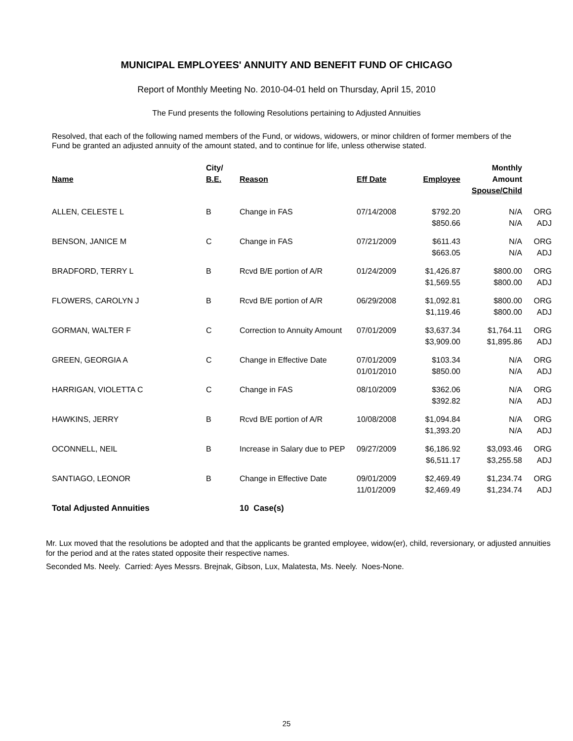MUNICIPAL EMPLOYEES' ANNUITY AND BENEFIT FUND OF CHICAGO
Report of Monthly Meeting No. 2010-04-01 held on Thursday, April 15, 2010
The Fund presents the following Resolutions pertaining to Adjusted Annuities
Resolved, that each of the following named members of the Fund, or widows, widowers, or minor children of former members of the Fund be granted an adjusted annuity of the amount stated, and to continue for life, unless otherwise stated.
| Name | City/ B.E. | Reason | Eff Date | Employee | Monthly Amount Spouse/Child | |
| --- | --- | --- | --- | --- | --- | --- |
| ALLEN, CELESTE L | B | Change in FAS | 07/14/2008 | $792.20 $850.66 | N/A N/A | ORG ADJ |
| BENSON, JANICE M | C | Change in FAS | 07/21/2009 | $611.43 $663.05 | N/A N/A | ORG ADJ |
| BRADFORD, TERRY L | B | Rcvd B/E portion of A/R | 01/24/2009 | $1,426.87 $1,569.55 | $800.00 $800.00 | ORG ADJ |
| FLOWERS, CAROLYN J | B | Rcvd B/E portion of A/R | 06/29/2008 | $1,092.81 $1,119.46 | $800.00 $800.00 | ORG ADJ |
| GORMAN, WALTER F | C | Correction to Annuity Amount | 07/01/2009 | $3,637.34 $3,909.00 | $1,764.11 $1,895.86 | ORG ADJ |
| GREEN, GEORGIA A | C | Change in Effective Date | 07/01/2009 01/01/2010 | $103.34 $850.00 | N/A N/A | ORG ADJ |
| HARRIGAN, VIOLETTA C | C | Change in FAS | 08/10/2009 | $362.06 $392.82 | N/A N/A | ORG ADJ |
| HAWKINS, JERRY | B | Rcvd B/E portion of A/R | 10/08/2008 | $1,094.84 $1,393.20 | N/A N/A | ORG ADJ |
| OCONNELL, NEIL | B | Increase in Salary due to PEP | 09/27/2009 | $6,186.92 $6,511.17 | $3,093.46 $3,255.58 | ORG ADJ |
| SANTIAGO, LEONOR | B | Change in Effective Date | 09/01/2009 11/01/2009 | $2,469.49 $2,469.49 | $1,234.74 $1,234.74 | ORG ADJ |
| Total Adjusted Annuities | | 10 Case(s) | | | | |
Mr. Lux moved that the resolutions be adopted and that the applicants be granted employee, widow(er), child, reversionary, or adjusted annuities for the period and at the rates stated opposite their respective names.
Seconded Ms. Neely. Carried: Ayes Messrs. Brejnak, Gibson, Lux, Malatesta, Ms. Neely. Noes-None.
25